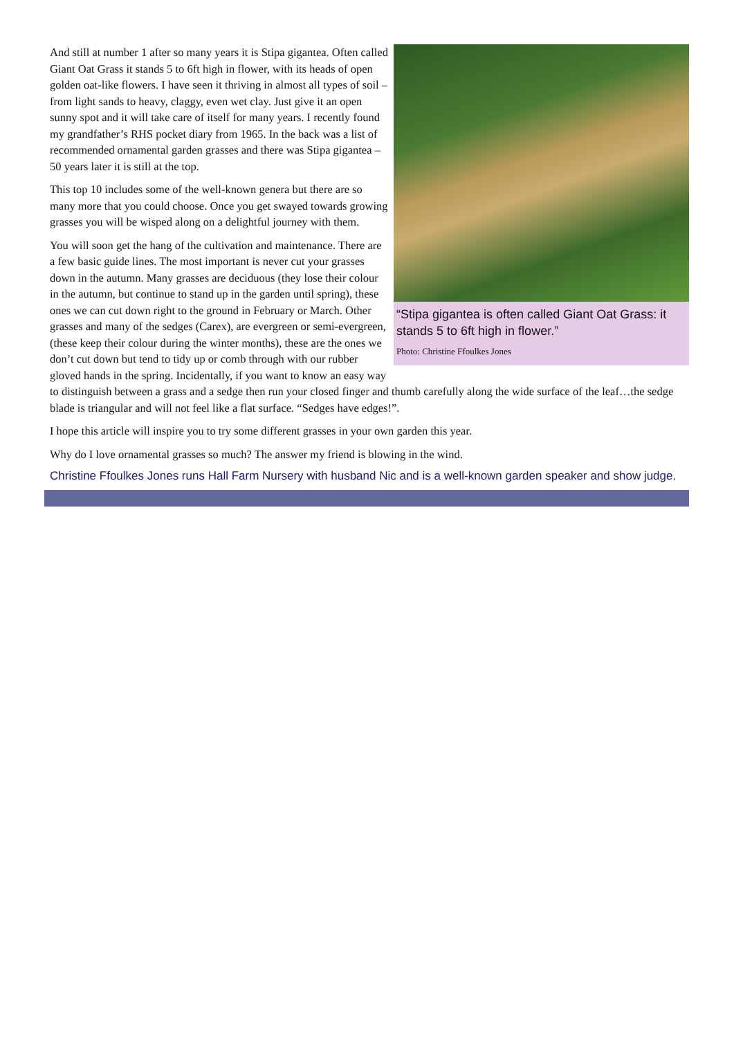“Stipa gigantea is often called Giant Oat Grass: it stands 5 to 6ft high in flower.”
Photo: Christine Ffoulkes Jones
And still at number 1 after so many years it is Stipa gigantea. Often called Giant Oat Grass it stands 5 to 6ft high in flower, with its heads of open golden oat-like flowers. I have seen it thriving in almost all types of soil – from light sands to heavy, claggy, even wet clay. Just give it an open sunny spot and it will take care of itself for many years. I recently found my grandfather’s RHS pocket diary from 1965. In the back was a list of recommended ornamental garden grasses and there was Stipa gigantea – 50 years later it is still at the top.
This top 10 includes some of the well-known genera but there are so many more that you could choose. Once you get swayed towards growing grasses you will be wisped along on a delightful journey with them.
You will soon get the hang of the cultivation and maintenance. There are a few basic guide lines. The most important is never cut your grasses down in the autumn. Many grasses are deciduous (they lose their colour in the autumn, but continue to stand up in the garden until spring), these ones we can cut down right to the ground in February or March. Other grasses and many of the sedges (Carex), are evergreen or semi-evergreen, (these keep their colour during the winter months), these are the ones we don’t cut down but tend to tidy up or comb through with our rubber gloved hands in the spring. Incidentally, if you want to know an easy way to distinguish between a grass and a sedge then run your closed finger and thumb carefully along the wide surface of the leaf…the sedge blade is triangular and will not feel like a flat surface. “Sedges have edges!”.
I hope this article will inspire you to try some different grasses in your own garden this year.
Why do I love ornamental grasses so much? The answer my friend is blowing in the wind.
Christine Ffoulkes Jones runs Hall Farm Nursery with husband Nic and is a well-known garden speaker and show judge.